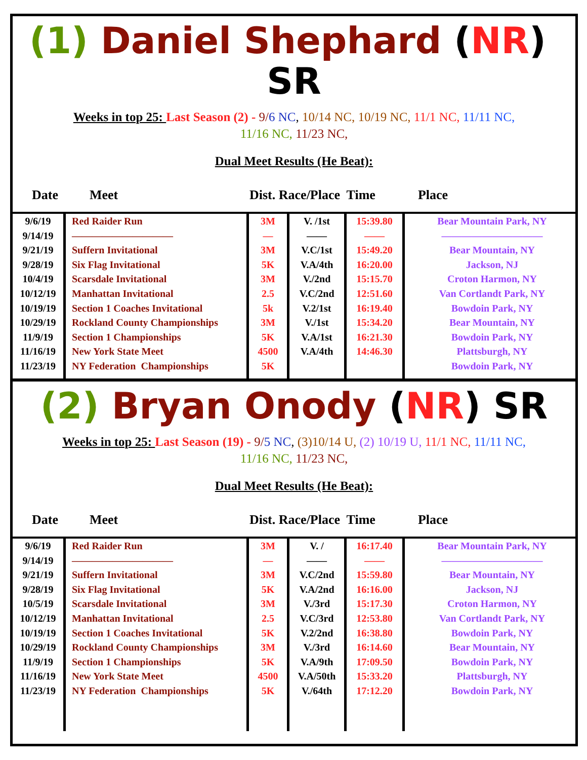(1) Daniel Shephard (NR) SR
Weeks in top 25: Last Season (2) - 9/6 NC, 10/14 NC, 10/19 NC, 11/1 NC, 11/11 NC,
11/16 NC, 11/23 NC,
Dual Meet Results (He Beat):
Date Meet Dist. Race/Place Time Place
| 9/6/19 9/14/19 9/21/19 9/28/19 10/4/19 10/12/19 10/19/19 10/29/19 11/9/19 11/16/19 11/23/19 | Red Raider Run —————————— Suffern Invitational Six Flag Invitational Scarsdale Invitational Manhattan Invitational Section 1 Coaches Invitational Rockland County Championships Section 1 Championships New York State Meet NY Federation Championships | 3M — 3M 5K 3M 2.5 5k 3M 5K 4500 5K | V. /1st —— V.C/1st V.A/4th V./2nd V.C/2nd V.2/1st V./1st V.A/1st V.A/4th | 15:39.80 —— 15:49.20 16:20.00 15:15.70 12:51.60 16:19.40 15:34.20 16:21.30 14:46.30 | Bear Mountain Park, NY —————————— Bear Mountain, NY Jackson, NJ Croton Harmon, NY Van Cortlandt Park, NY Bowdoin Park, NY Bear Mountain, NY Bowdoin Park, NY Plattsburgh, NY Bowdoin Park, NY |
(2) Bryan Onody (NR) SR
Weeks in top 25: Last Season (19) - 9/5 NC, (3)10/14 U, (2) 10/19 U, 11/1 NC, 11/11 NC,
11/16 NC, 11/23 NC,
Dual Meet Results (He Beat):
Date Meet Dist. Race/Place Time Place
| 9/6/19 9/14/19 9/21/19 9/28/19 10/5/19 10/12/19 10/19/19 10/29/19 11/9/19 11/16/19 11/23/19 | Red Raider Run —————————— Suffern Invitational Six Flag Invitational Scarsdale Invitational Manhattan Invitational Section 1 Coaches Invitational Rockland County Championships Section 1 Championships New York State Meet NY Federation Championships | 3M — 3M 5K 3M 2.5 5K 3M 5K 4500 5K | V. / —— V.C/2nd V.A/2nd V./3rd V.C/3rd V.2/2nd V./3rd V.A/9th V.A/50th V./64th | 16:17.40 —— 15:59.80 16:16.00 15:17.30 12:53.80 16:38.80 16:14.60 17:09.50 15:33.20 17:12.20 | Bear Mountain Park, NY —————————— Bear Mountain, NY Jackson, NJ Croton Harmon, NY Van Cortlandt Park, NY Bowdoin Park, NY Bear Mountain, NY Bowdoin Park, NY Plattsburgh, NY Bowdoin Park, NY |